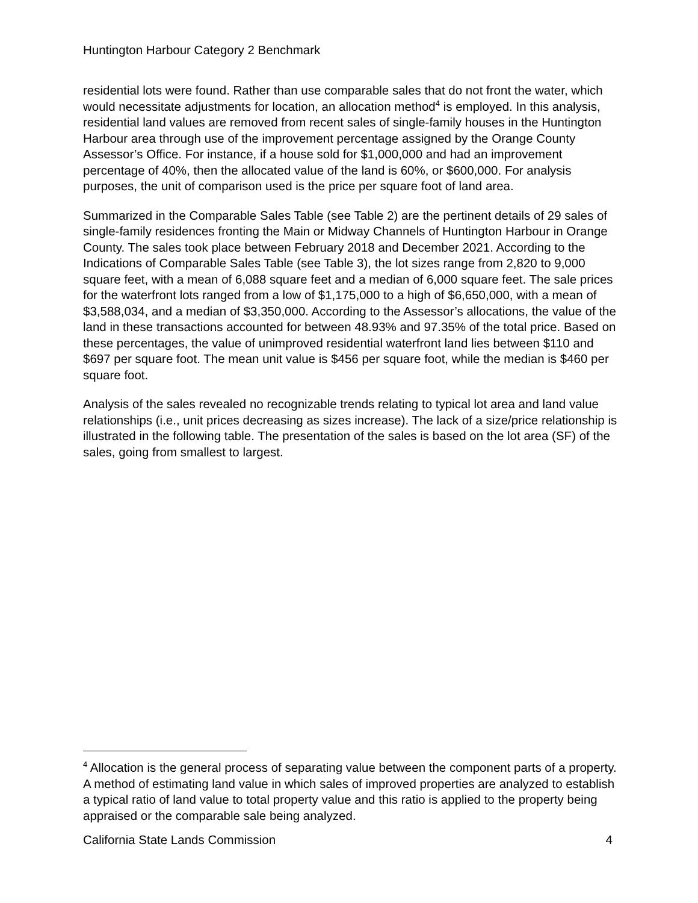Huntington Harbour Category 2 Benchmark
residential lots were found. Rather than use comparable sales that do not front the water, which would necessitate adjustments for location, an allocation method<sup>4</sup> is employed. In this analysis, residential land values are removed from recent sales of single-family houses in the Huntington Harbour area through use of the improvement percentage assigned by the Orange County Assessor’s Office. For instance, if a house sold for $1,000,000 and had an improvement percentage of 40%, then the allocated value of the land is 60%, or $600,000. For analysis purposes, the unit of comparison used is the price per square foot of land area.
Summarized in the Comparable Sales Table (see Table 2) are the pertinent details of 29 sales of single-family residences fronting the Main or Midway Channels of Huntington Harbour in Orange County. The sales took place between February 2018 and December 2021. According to the Indications of Comparable Sales Table (see Table 3), the lot sizes range from 2,820 to 9,000 square feet, with a mean of 6,088 square feet and a median of 6,000 square feet. The sale prices for the waterfront lots ranged from a low of $1,175,000 to a high of $6,650,000, with a mean of $3,588,034, and a median of $3,350,000. According to the Assessor’s allocations, the value of the land in these transactions accounted for between 48.93% and 97.35% of the total price. Based on these percentages, the value of unimproved residential waterfront land lies between $110 and $697 per square foot. The mean unit value is $456 per square foot, while the median is $460 per square foot.
Analysis of the sales revealed no recognizable trends relating to typical lot area and land value relationships (i.e., unit prices decreasing as sizes increase). The lack of a size/price relationship is illustrated in the following table. The presentation of the sales is based on the lot area (SF) of the sales, going from smallest to largest.
<sup>4</sup> Allocation is the general process of separating value between the component parts of a property. A method of estimating land value in which sales of improved properties are analyzed to establish a typical ratio of land value to total property value and this ratio is applied to the property being appraised or the comparable sale being analyzed.
California State Lands Commission 4